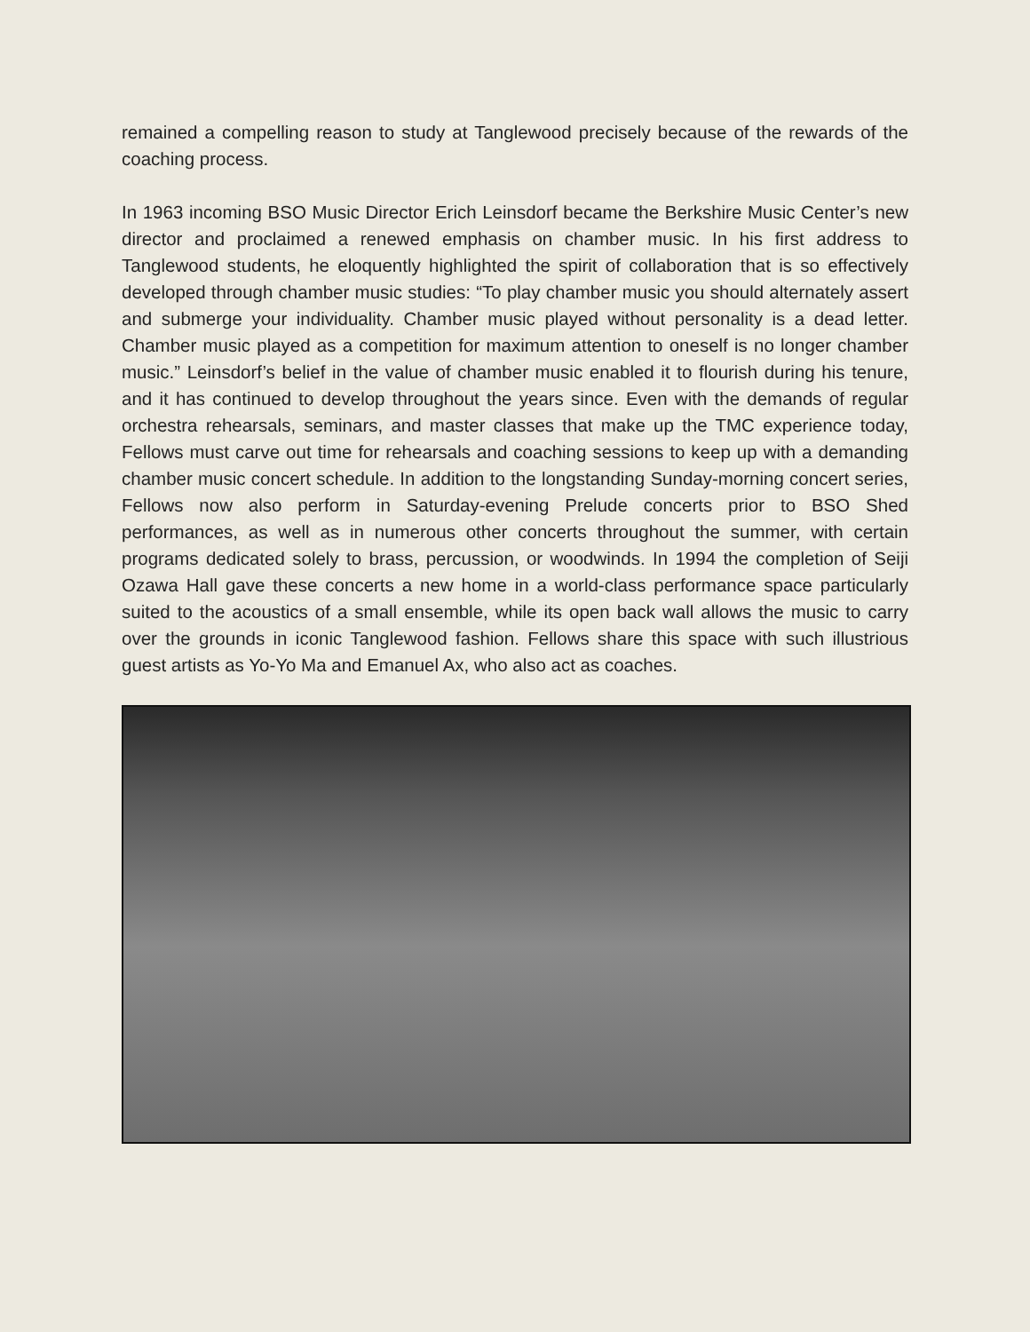remained a compelling reason to study at Tanglewood precisely because of the rewards of the coaching process.
In 1963 incoming BSO Music Director Erich Leinsdorf became the Berkshire Music Center’s new director and proclaimed a renewed emphasis on chamber music. In his first address to Tanglewood students, he eloquently highlighted the spirit of collaboration that is so effectively developed through chamber music studies: “To play chamber music you should alternately assert and submerge your individuality. Chamber music played without personality is a dead letter. Chamber music played as a competition for maximum attention to oneself is no longer chamber music.” Leinsdorf’s belief in the value of chamber music enabled it to flourish during his tenure, and it has continued to develop throughout the years since. Even with the demands of regular orchestra rehearsals, seminars, and master classes that make up the TMC experience today, Fellows must carve out time for rehearsals and coaching sessions to keep up with a demanding chamber music concert schedule. In addition to the longstanding Sunday-morning concert series, Fellows now also perform in Saturday-evening Prelude concerts prior to BSO Shed performances, as well as in numerous other concerts throughout the summer, with certain programs dedicated solely to brass, percussion, or woodwinds. In 1994 the completion of Seiji Ozawa Hall gave these concerts a new home in a world-class performance space particularly suited to the acoustics of a small ensemble, while its open back wall allows the music to carry over the grounds in iconic Tanglewood fashion. Fellows share this space with such illustrious guest artists as Yo-Yo Ma and Emanuel Ax, who also act as coaches.